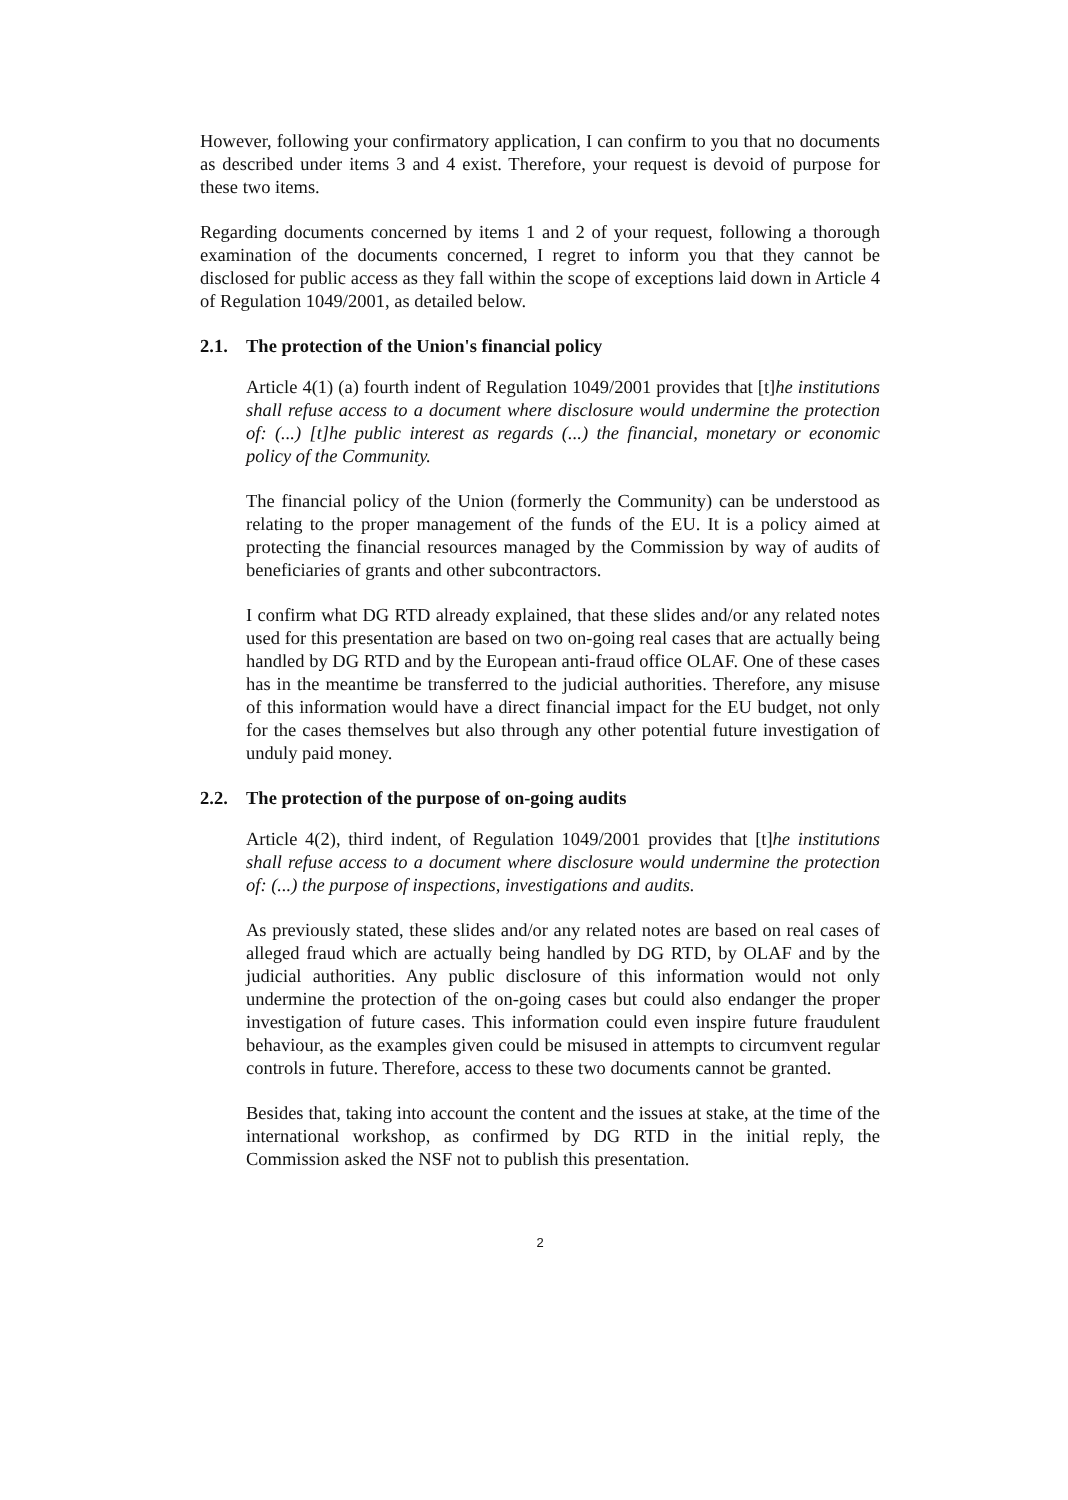However, following your confirmatory application, I can confirm to you that no documents as described under items 3 and 4 exist. Therefore, your request is devoid of purpose for these two items.
Regarding documents concerned by items 1 and 2 of your request, following a thorough examination of the documents concerned, I regret to inform you that they cannot be disclosed for public access as they fall within the scope of exceptions laid down in Article 4 of Regulation 1049/2001, as detailed below.
2.1. The protection of the Union's financial policy
Article 4(1) (a) fourth indent of Regulation 1049/2001 provides that [t]he institutions shall refuse access to a document where disclosure would undermine the protection of: (...) [t]he public interest as regards (...) the financial, monetary or economic policy of the Community.
The financial policy of the Union (formerly the Community) can be understood as relating to the proper management of the funds of the EU. It is a policy aimed at protecting the financial resources managed by the Commission by way of audits of beneficiaries of grants and other subcontractors.
I confirm what DG RTD already explained, that these slides and/or any related notes used for this presentation are based on two on-going real cases that are actually being handled by DG RTD and by the European anti-fraud office OLAF. One of these cases has in the meantime be transferred to the judicial authorities. Therefore, any misuse of this information would have a direct financial impact for the EU budget, not only for the cases themselves but also through any other potential future investigation of unduly paid money.
2.2. The protection of the purpose of on-going audits
Article 4(2), third indent, of Regulation 1049/2001 provides that [t]he institutions shall refuse access to a document where disclosure would undermine the protection of: (...) the purpose of inspections, investigations and audits.
As previously stated, these slides and/or any related notes are based on real cases of alleged fraud which are actually being handled by DG RTD, by OLAF and by the judicial authorities. Any public disclosure of this information would not only undermine the protection of the on-going cases but could also endanger the proper investigation of future cases. This information could even inspire future fraudulent behaviour, as the examples given could be misused in attempts to circumvent regular controls in future. Therefore, access to these two documents cannot be granted.
Besides that, taking into account the content and the issues at stake, at the time of the international workshop, as confirmed by DG RTD in the initial reply, the Commission asked the NSF not to publish this presentation.
2